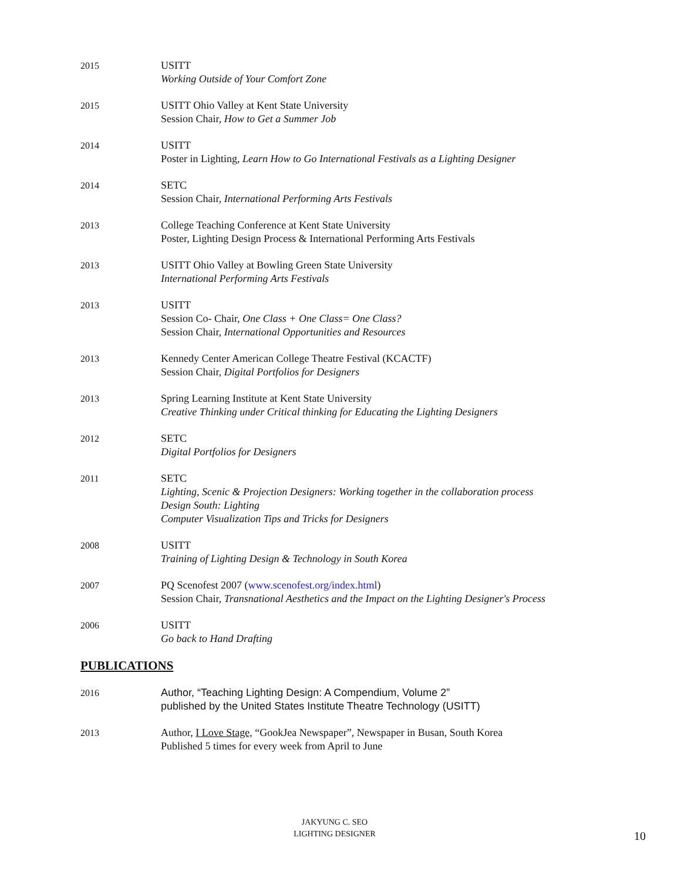2015 USITT
Working Outside of Your Comfort Zone
2015 USITT Ohio Valley at Kent State University
Session Chair, How to Get a Summer Job
2014 USITT
Poster in Lighting, Learn How to Go International Festivals as a Lighting Designer
2014 SETC
Session Chair, International Performing Arts Festivals
2013 College Teaching Conference at Kent State University
Poster, Lighting Design Process & International Performing Arts Festivals
2013 USITT Ohio Valley at Bowling Green State University
International Performing Arts Festivals
2013 USITT
Session Co- Chair, One Class + One Class= One Class?
Session Chair, International Opportunities and Resources
2013 Kennedy Center American College Theatre Festival (KCACTF)
Session Chair, Digital Portfolios for Designers
2013 Spring Learning Institute at Kent State University
Creative Thinking under Critical thinking for Educating the Lighting Designers
2012 SETC
Digital Portfolios for Designers
2011 SETC
Lighting, Scenic & Projection Designers: Working together in the collaboration process
Design South: Lighting
Computer Visualization Tips and Tricks for Designers
2008 USITT
Training of Lighting Design & Technology in South Korea
2007 PQ Scenofest 2007 (www.scenofest.org/index.html)
Session Chair, Transnational Aesthetics and the Impact on the Lighting Designer's Process
2006 USITT
Go back to Hand Drafting
PUBLICATIONS
2016 Author, “Teaching Lighting Design: A Compendium, Volume 2”
published by the United States Institute Theatre Technology (USITT)
2013 Author, I Love Stage, “GookJea Newspaper”, Newspaper in Busan, South Korea
Published 5 times for every week from April to June
JAKYUNG C. SEO
LIGHTING DESIGNER
10